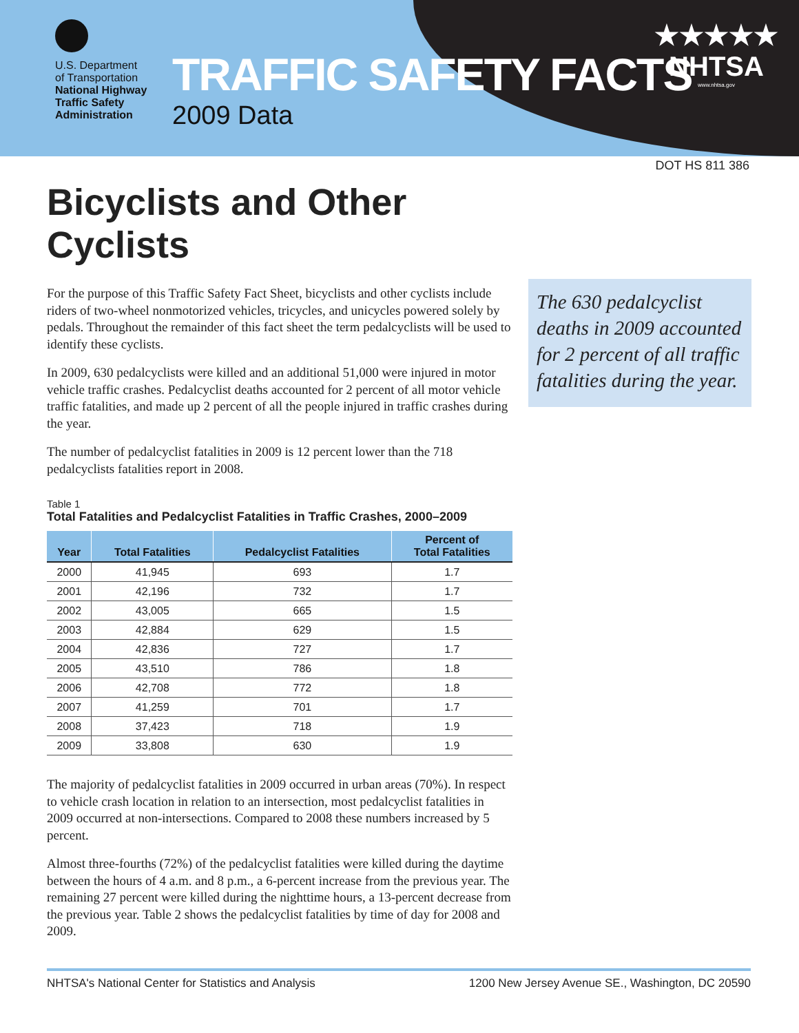U.S. Department
of Transportation
National Highway
Traffic Safety
Administration
TRAFFIC SAFETY FACTS
2009 Data
★★★★★
NHTSA
www.nhtsa.gov
DOT HS 811 386
Bicyclists and Other Cyclists
For the purpose of this Traffic Safety Fact Sheet, bicyclists and other cyclists include riders of two-wheel nonmotorized vehicles, tricycles, and unicycles powered solely by pedals. Throughout the remainder of this fact sheet the term pedalcyclists will be used to identify these cyclists.
In 2009, 630 pedalcyclists were killed and an additional 51,000 were injured in motor vehicle traffic crashes. Pedalcyclist deaths accounted for 2 percent of all motor vehicle traffic fatalities, and made up 2 percent of all the people injured in traffic crashes during the year.
The number of pedalcyclist fatalities in 2009 is 12 percent lower than the 718 pedalcyclists fatalities report in 2008.
Table 1
Total Fatalities and Pedalcyclist Fatalities in Traffic Crashes, 2000–2009
| Year | Total Fatalities | Pedalcyclist Fatalities | Percent of Total Fatalities |
| --- | --- | --- | --- |
| 2000 | 41,945 | 693 | 1.7 |
| 2001 | 42,196 | 732 | 1.7 |
| 2002 | 43,005 | 665 | 1.5 |
| 2003 | 42,884 | 629 | 1.5 |
| 2004 | 42,836 | 727 | 1.7 |
| 2005 | 43,510 | 786 | 1.8 |
| 2006 | 42,708 | 772 | 1.8 |
| 2007 | 41,259 | 701 | 1.7 |
| 2008 | 37,423 | 718 | 1.9 |
| 2009 | 33,808 | 630 | 1.9 |
The majority of pedalcyclist fatalities in 2009 occurred in urban areas (70%). In respect to vehicle crash location in relation to an intersection, most pedalcyclist fatalities in 2009 occurred at non-intersections. Compared to 2008 these numbers increased by 5 percent.
Almost three-fourths (72%) of the pedalcyclist fatalities were killed during the daytime between the hours of 4 a.m. and 8 p.m., a 6-percent increase from the previous year. The remaining 27 percent were killed during the nighttime hours, a 13-percent decrease from the previous year. Table 2 shows the pedalcyclist fatalities by time of day for 2008 and 2009.
The 630 pedalcyclist deaths in 2009 accounted for 2 percent of all traffic fatalities during the year.
NHTSA's National Center for Statistics and Analysis 1200 New Jersey Avenue SE., Washington, DC 20590